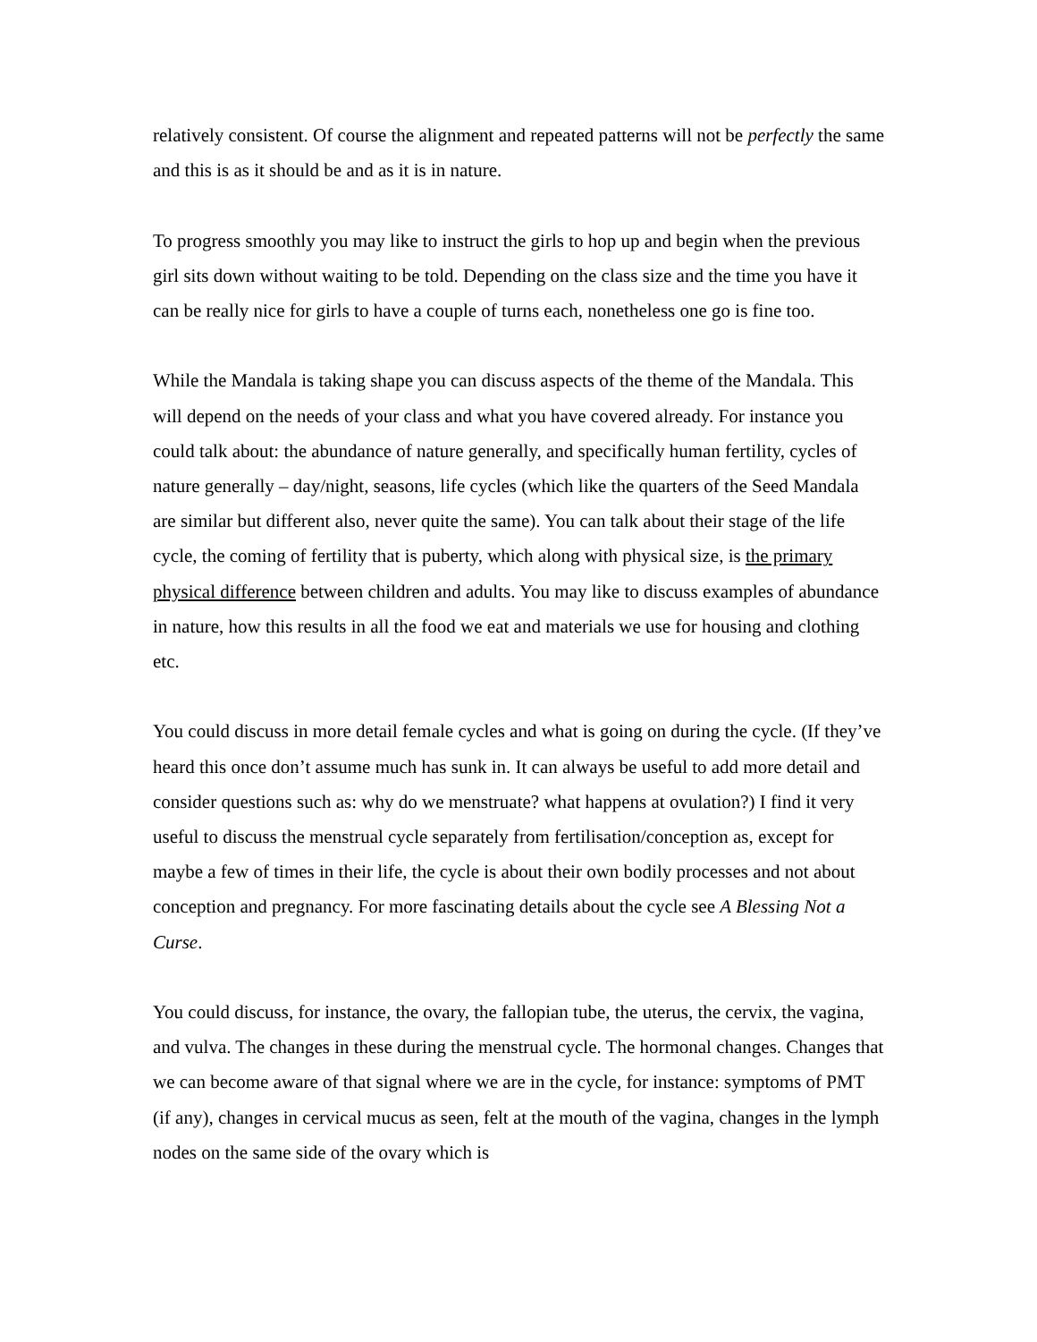relatively consistent. Of course the alignment and repeated patterns will not be perfectly the same and this is as it should be and as it is in nature.
To progress smoothly you may like to instruct the girls to hop up and begin when the previous girl sits down without waiting to be told. Depending on the class size and the time you have it can be really nice for girls to have a couple of turns each, nonetheless one go is fine too.
While the Mandala is taking shape you can discuss aspects of the theme of the Mandala. This will depend on the needs of your class and what you have covered already. For instance you could talk about: the abundance of nature generally, and specifically human fertility, cycles of nature generally – day/night, seasons, life cycles (which like the quarters of the Seed Mandala are similar but different also, never quite the same). You can talk about their stage of the life cycle, the coming of fertility that is puberty, which along with physical size, is the primary physical difference between children and adults. You may like to discuss examples of abundance in nature, how this results in all the food we eat and materials we use for housing and clothing etc.
You could discuss in more detail female cycles and what is going on during the cycle. (If they’ve heard this once don’t assume much has sunk in. It can always be useful to add more detail and consider questions such as: why do we menstruate? what happens at ovulation?) I find it very useful to discuss the menstrual cycle separately from fertilisation/conception as, except for maybe a few of times in their life, the cycle is about their own bodily processes and not about conception and pregnancy. For more fascinating details about the cycle see A Blessing Not a Curse.
You could discuss, for instance, the ovary, the fallopian tube, the uterus, the cervix, the vagina, and vulva. The changes in these during the menstrual cycle. The hormonal changes. Changes that we can become aware of that signal where we are in the cycle, for instance: symptoms of PMT (if any), changes in cervical mucus as seen, felt at the mouth of the vagina, changes in the lymph nodes on the same side of the ovary which is